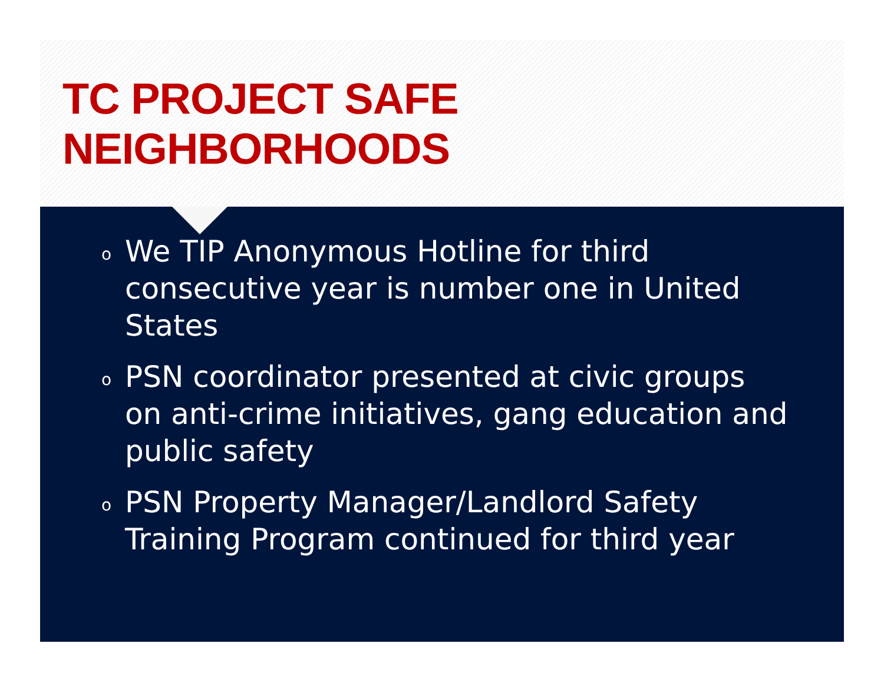TC PROJECT SAFE NEIGHBORHOODS
o We TIP Anonymous Hotline for third consecutive year is number one in United States
o PSN coordinator presented at civic groups on anti-crime initiatives, gang education and public safety
o PSN Property Manager/Landlord Safety Training Program continued for third year